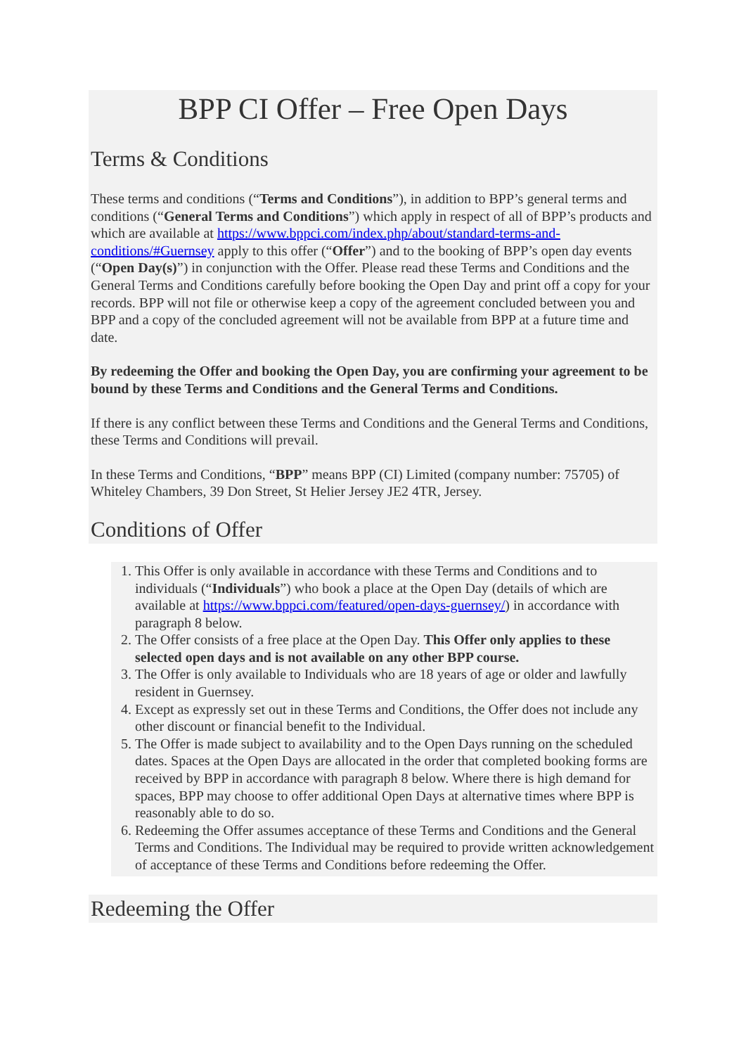BPP CI Offer – Free Open Days
Terms & Conditions
These terms and conditions (“Terms and Conditions”), in addition to BPP’s general terms and conditions (“General Terms and Conditions”) which apply in respect of all of BPP’s products and which are available at https://www.bppci.com/index.php/about/standard-terms-and-conditions/#Guernsey apply to this offer (“Offer”) and to the booking of BPP’s open day events (“Open Day(s)”) in conjunction with the Offer. Please read these Terms and Conditions and the General Terms and Conditions carefully before booking the Open Day and print off a copy for your records. BPP will not file or otherwise keep a copy of the agreement concluded between you and BPP and a copy of the concluded agreement will not be available from BPP at a future time and date.
By redeeming the Offer and booking the Open Day, you are confirming your agreement to be bound by these Terms and Conditions and the General Terms and Conditions.
If there is any conflict between these Terms and Conditions and the General Terms and Conditions, these Terms and Conditions will prevail.
In these Terms and Conditions, “BPP” means BPP (CI) Limited (company number: 75705) of Whiteley Chambers, 39 Don Street, St Helier Jersey JE2 4TR, Jersey.
Conditions of Offer
1. This Offer is only available in accordance with these Terms and Conditions and to individuals (“Individuals”) who book a place at the Open Day (details of which are available at https://www.bppci.com/featured/open-days-guernsey/) in accordance with paragraph 8 below.
2. The Offer consists of a free place at the Open Day. This Offer only applies to these selected open days and is not available on any other BPP course.
3. The Offer is only available to Individuals who are 18 years of age or older and lawfully resident in Guernsey.
4. Except as expressly set out in these Terms and Conditions, the Offer does not include any other discount or financial benefit to the Individual.
5. The Offer is made subject to availability and to the Open Days running on the scheduled dates. Spaces at the Open Days are allocated in the order that completed booking forms are received by BPP in accordance with paragraph 8 below. Where there is high demand for spaces, BPP may choose to offer additional Open Days at alternative times where BPP is reasonably able to do so.
6. Redeeming the Offer assumes acceptance of these Terms and Conditions and the General Terms and Conditions. The Individual may be required to provide written acknowledgement of acceptance of these Terms and Conditions before redeeming the Offer.
Redeeming the Offer